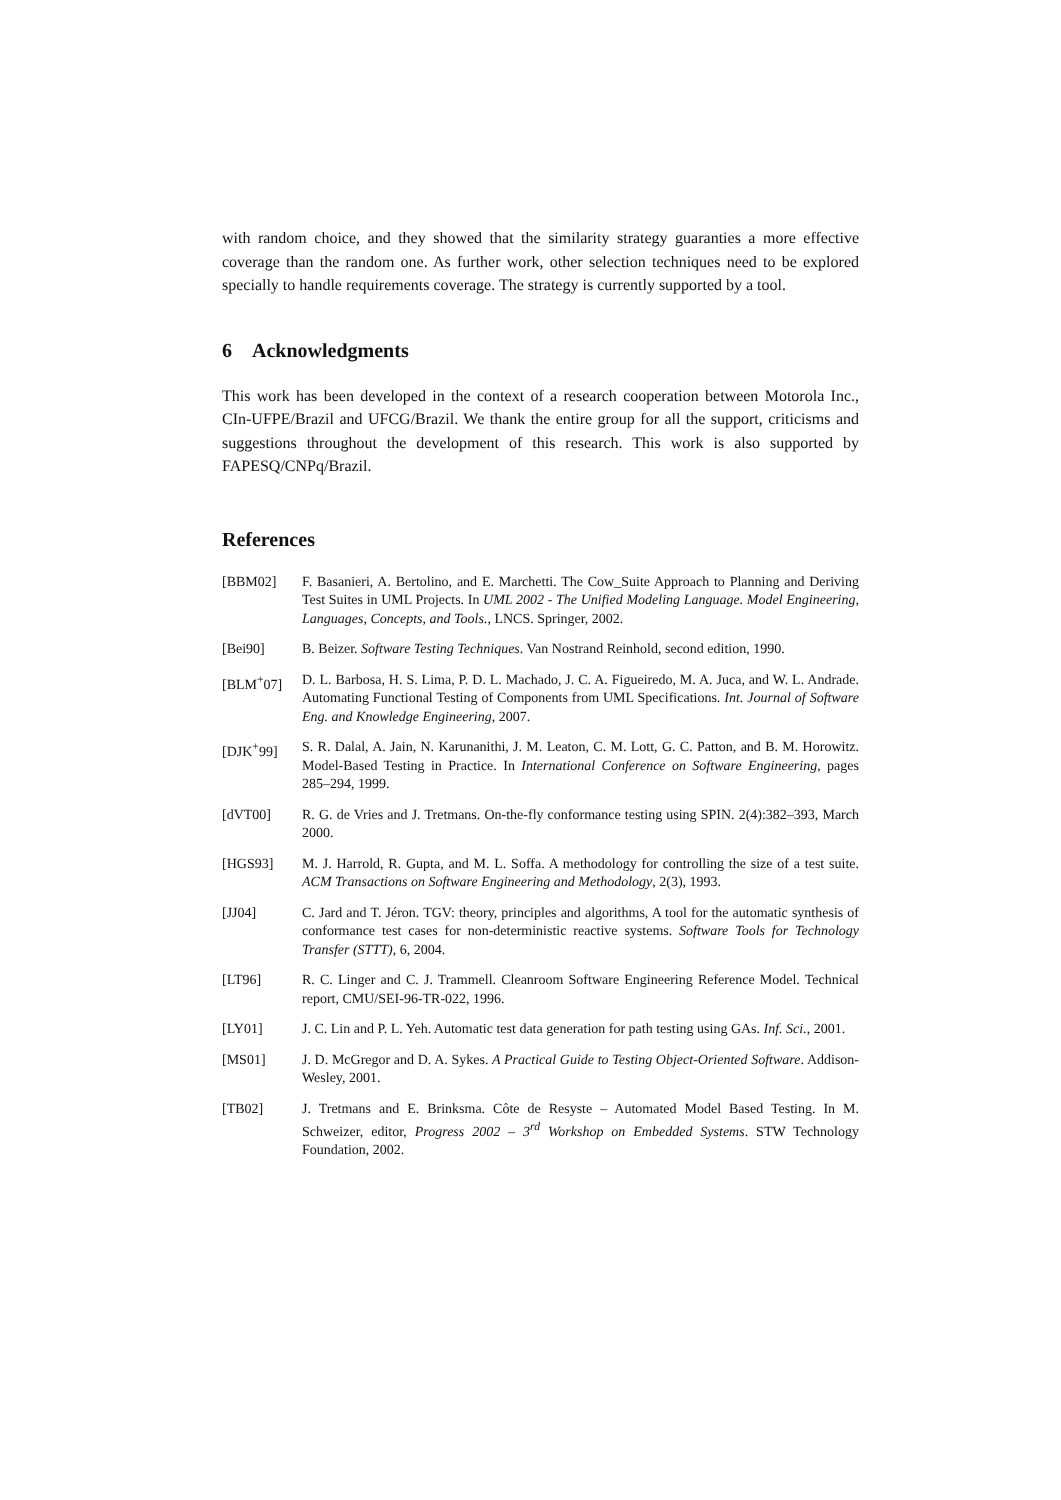with random choice, and they showed that the similarity strategy guaranties a more effective coverage than the random one. As further work, other selection techniques need to be explored specially to handle requirements coverage. The strategy is currently supported by a tool.
6 Acknowledgments
This work has been developed in the context of a research cooperation between Motorola Inc., CIn-UFPE/Brazil and UFCG/Brazil. We thank the entire group for all the support, criticisms and suggestions throughout the development of this research. This work is also supported by FAPESQ/CNPq/Brazil.
References
[BBM02] F. Basanieri, A. Bertolino, and E. Marchetti. The Cow_Suite Approach to Planning and Deriving Test Suites in UML Projects. In UML 2002 - The Unified Modeling Language. Model Engineering, Languages, Concepts, and Tools., LNCS. Springer, 2002.
[Bei90] B. Beizer. Software Testing Techniques. Van Nostrand Reinhold, second edition, 1990.
[BLM<sup>+</sup>07] D. L. Barbosa, H. S. Lima, P. D. L. Machado, J. C. A. Figueiredo, M. A. Juca, and W. L. Andrade. Automating Functional Testing of Components from UML Specifications. Int. Journal of Software Eng. and Knowledge Engineering, 2007.
[DJK<sup>+</sup>99] S. R. Dalal, A. Jain, N. Karunanithi, J. M. Leaton, C. M. Lott, G. C. Patton, and B. M. Horowitz. Model-Based Testing in Practice. In International Conference on Software Engineering, pages 285–294, 1999.
[dVT00] R. G. de Vries and J. Tretmans. On-the-fly conformance testing using SPIN. 2(4):382–393, March 2000.
[HGS93] M. J. Harrold, R. Gupta, and M. L. Soffa. A methodology for controlling the size of a test suite. ACM Transactions on Software Engineering and Methodology, 2(3), 1993.
[JJ04] C. Jard and T. Jéron. TGV: theory, principles and algorithms, A tool for the automatic synthesis of conformance test cases for non-deterministic reactive systems. Software Tools for Technology Transfer (STTT), 6, 2004.
[LT96] R. C. Linger and C. J. Trammell. Cleanroom Software Engineering Reference Model. Technical report, CMU/SEI-96-TR-022, 1996.
[LY01] J. C. Lin and P. L. Yeh. Automatic test data generation for path testing using GAs. Inf. Sci., 2001.
[MS01] J. D. McGregor and D. A. Sykes. A Practical Guide to Testing Object-Oriented Software. Addison-Wesley, 2001.
[TB02] J. Tretmans and E. Brinksma. Côte de Resyste – Automated Model Based Testing. In M. Schweizer, editor, Progress 2002 – 3<sup>rd</sup> Workshop on Embedded Systems. STW Technology Foundation, 2002.